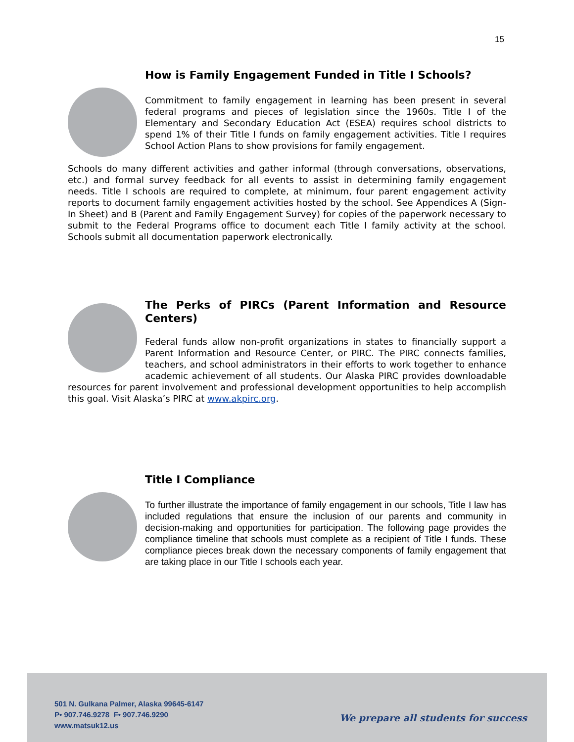15
How is Family Engagement Funded in Title I Schools?
Commitment to family engagement in learning has been present in several federal programs and pieces of legislation since the 1960s. Title I of the Elementary and Secondary Education Act (ESEA) requires school districts to spend 1% of their Title I funds on family engagement activities. Title I requires School Action Plans to show provisions for family engagement.
Schools do many different activities and gather informal (through conversations, observations, etc.) and formal survey feedback for all events to assist in determining family engagement needs. Title I schools are required to complete, at minimum, four parent engagement activity reports to document family engagement activities hosted by the school. See Appendices A (Sign-In Sheet) and B (Parent and Family Engagement Survey) for copies of the paperwork necessary to submit to the Federal Programs office to document each Title I family activity at the school. Schools submit all documentation paperwork electronically.
The Perks of PIRCs (Parent Information and Resource Centers)
Federal funds allow non-profit organizations in states to financially support a Parent Information and Resource Center, or PIRC. The PIRC connects families, teachers, and school administrators in their efforts to work together to enhance academic achievement of all students. Our Alaska PIRC provides downloadable resources for parent involvement and professional development opportunities to help accomplish this goal. Visit Alaska’s PIRC at www.akpirc.org.
Title I Compliance
To further illustrate the importance of family engagement in our schools, Title I law has included regulations that ensure the inclusion of our parents and community in decision-making and opportunities for participation. The following page provides the compliance timeline that schools must complete as a recipient of Title I funds. These compliance pieces break down the necessary components of family engagement that are taking place in our Title I schools each year.
501 N. Gulkana Palmer, Alaska 99645-6147
P• 907.746.9278 F• 907.746.9290
www.matsuk12.us
We prepare all students for success